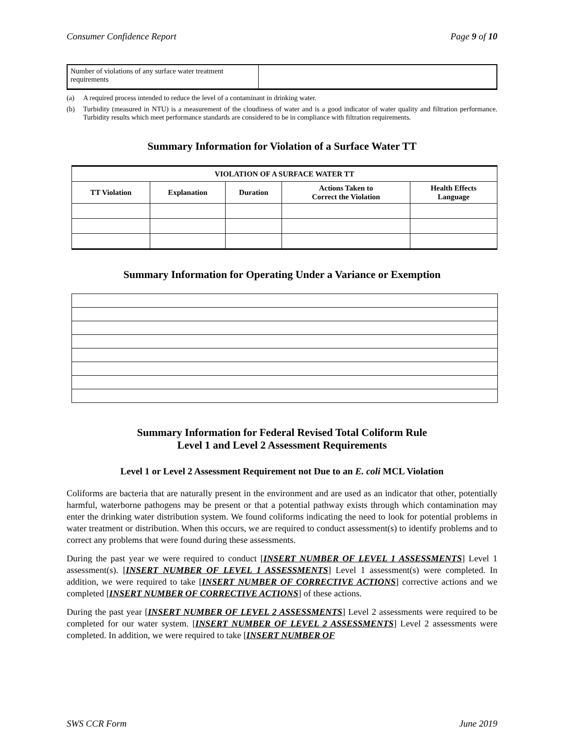Consumer Confidence Report Page 9 of 10
| Number of violations of any surface water treatment requirements | |
(a) A required process intended to reduce the level of a contaminant in drinking water.
(b) Turbidity (measured in NTU) is a measurement of the cloudiness of water and is a good indicator of water quality and filtration performance. Turbidity results which meet performance standards are considered to be in compliance with filtration requirements.
Summary Information for Violation of a Surface Water TT
| VIOLATION OF A SURFACE WATER TT | | | | |
| --- | --- | --- | --- | --- |
| TT Violation | Explanation | Duration | Actions Taken to Correct the Violation | Health Effects Language |
Summary Information for Operating Under a Variance or Exemption
Summary Information for Federal Revised Total Coliform Rule
Level 1 and Level 2 Assessment Requirements
Level 1 or Level 2 Assessment Requirement not Due to an E. coli MCL Violation
Coliforms are bacteria that are naturally present in the environment and are used as an indicator that other, potentially harmful, waterborne pathogens may be present or that a potential pathway exists through which contamination may enter the drinking water distribution system. We found coliforms indicating the need to look for potential problems in water treatment or distribution. When this occurs, we are required to conduct assessment(s) to identify problems and to correct any problems that were found during these assessments.
During the past year we were required to conduct [INSERT NUMBER OF LEVEL 1 ASSESSMENTS] Level 1 assessment(s). [INSERT NUMBER OF LEVEL 1 ASSESSMENTS] Level 1 assessment(s) were completed. In addition, we were required to take [INSERT NUMBER OF CORRECTIVE ACTIONS] corrective actions and we completed [INSERT NUMBER OF CORRECTIVE ACTIONS] of these actions.
During the past year [INSERT NUMBER OF LEVEL 2 ASSESSMENTS] Level 2 assessments were required to be completed for our water system. [INSERT NUMBER OF LEVEL 2 ASSESSMENTS] Level 2 assessments were completed. In addition, we were required to take [INSERT NUMBER OF
SWS CCR Form June 2019